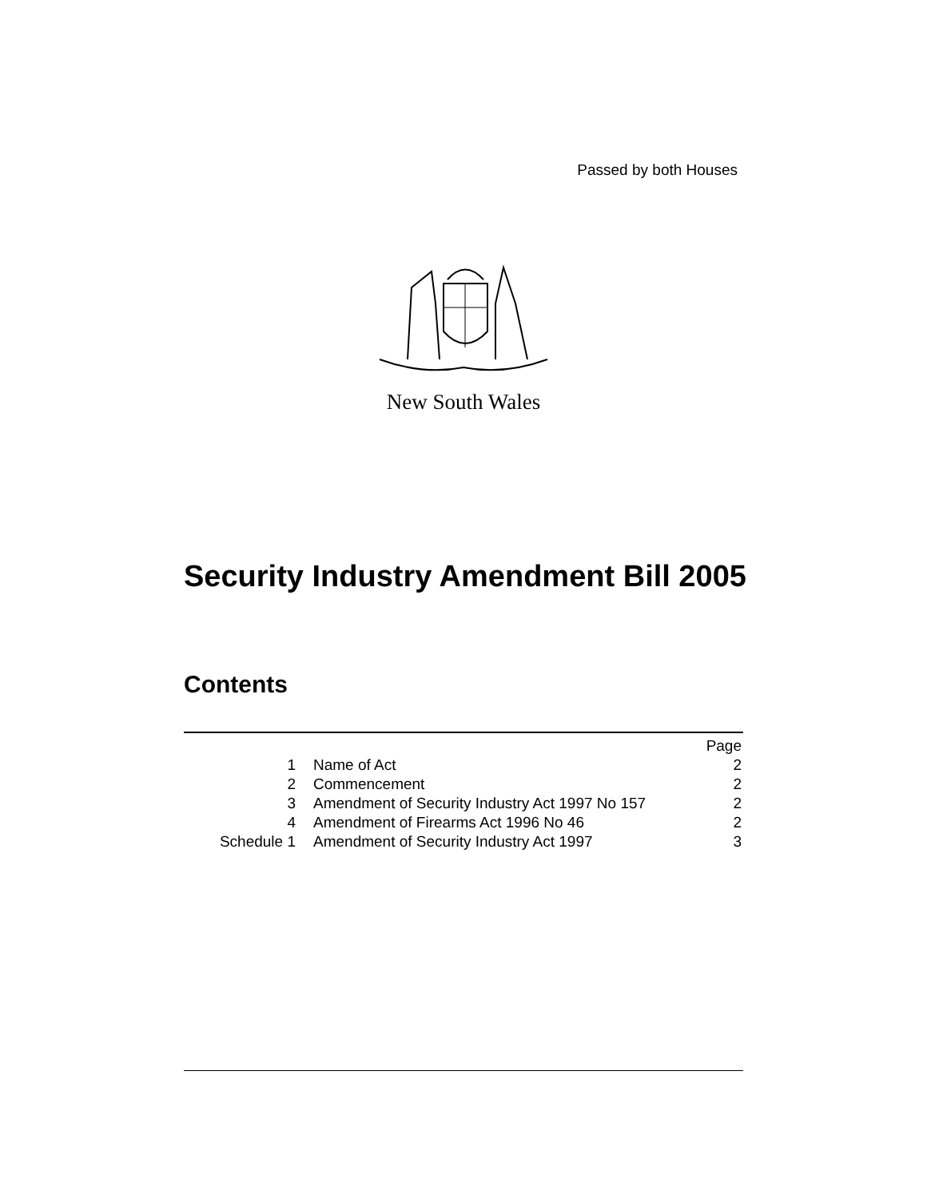Passed by both Houses
New South Wales
Security Industry Amendment Bill 2005
Contents
| | | Page |
| 1 | Name of Act | 2 |
| 2 | Commencement | 2 |
| 3 | Amendment of Security Industry Act 1997 No 157 | 2 |
| 4 | Amendment of Firearms Act 1996 No 46 | 2 |
| Schedule 1 | Amendment of Security Industry Act 1997 | 3 |